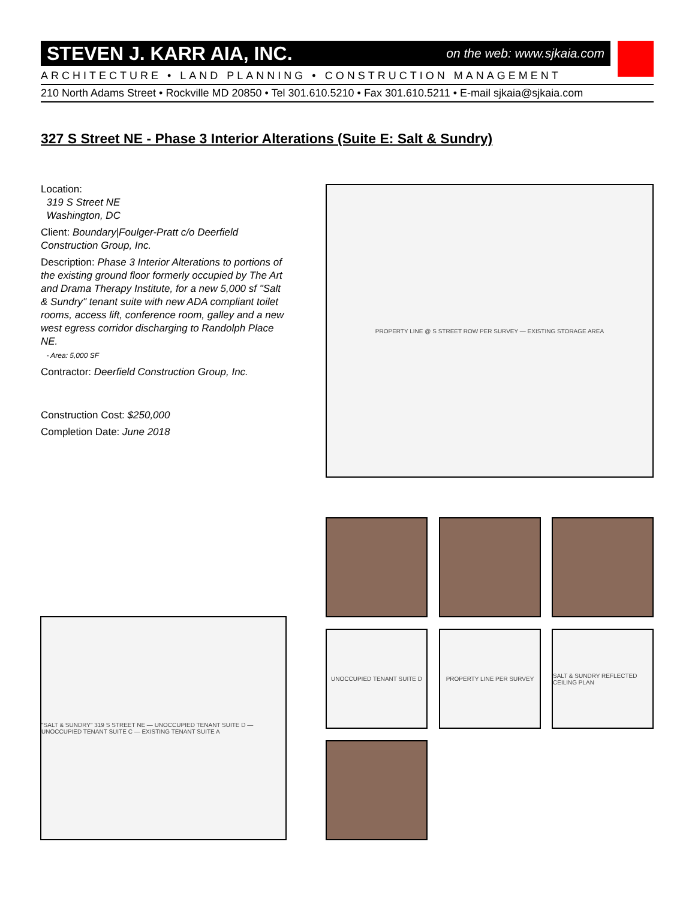STEVEN J. KARR AIA, INC. on the web: www.sjkaia.com
ARCHITECTURE • LAND PLANNING • CONSTRUCTION MANAGEMENT
210 North Adams Street • Rockville MD 20850 • Tel 301.610.5210 • Fax 301.610.5211 • E-mail sjkaia@sjkaia.com
327 S Street NE - Phase 3 Interior Alterations (Suite E: Salt & Sundry)
Location:
319 S Street NE
Washington, DC
Client: Boundary|Foulger-Pratt c/o Deerfield Construction Group, Inc.
Description: Phase 3 Interior Alterations to portions of the existing ground floor formerly occupied by The Art and Drama Therapy Institute, for a new 5,000 sf "Salt & Sundry" tenant suite with new ADA compliant toilet rooms, access lift, conference room, galley and a new west egress corridor discharging to Randolph Place NE.
- Area: 5,000 SF
Contractor: Deerfield Construction Group, Inc.
Construction Cost: $250,000
Completion Date: June 2018
PROPERTY LINE @ S STREET ROW PER SURVEY — EXISTING STORAGE AREA
UNOCCUPIED TENANT SUITE D PROPERTY LINE PER SURVEY
SALT & SUNDRY REFLECTED CEILING PLAN
"SALT & SUNDRY" 319 S STREET NE — UNOCCUPIED TENANT SUITE D — UNOCCUPIED TENANT SUITE C — EXISTING TENANT SUITE A